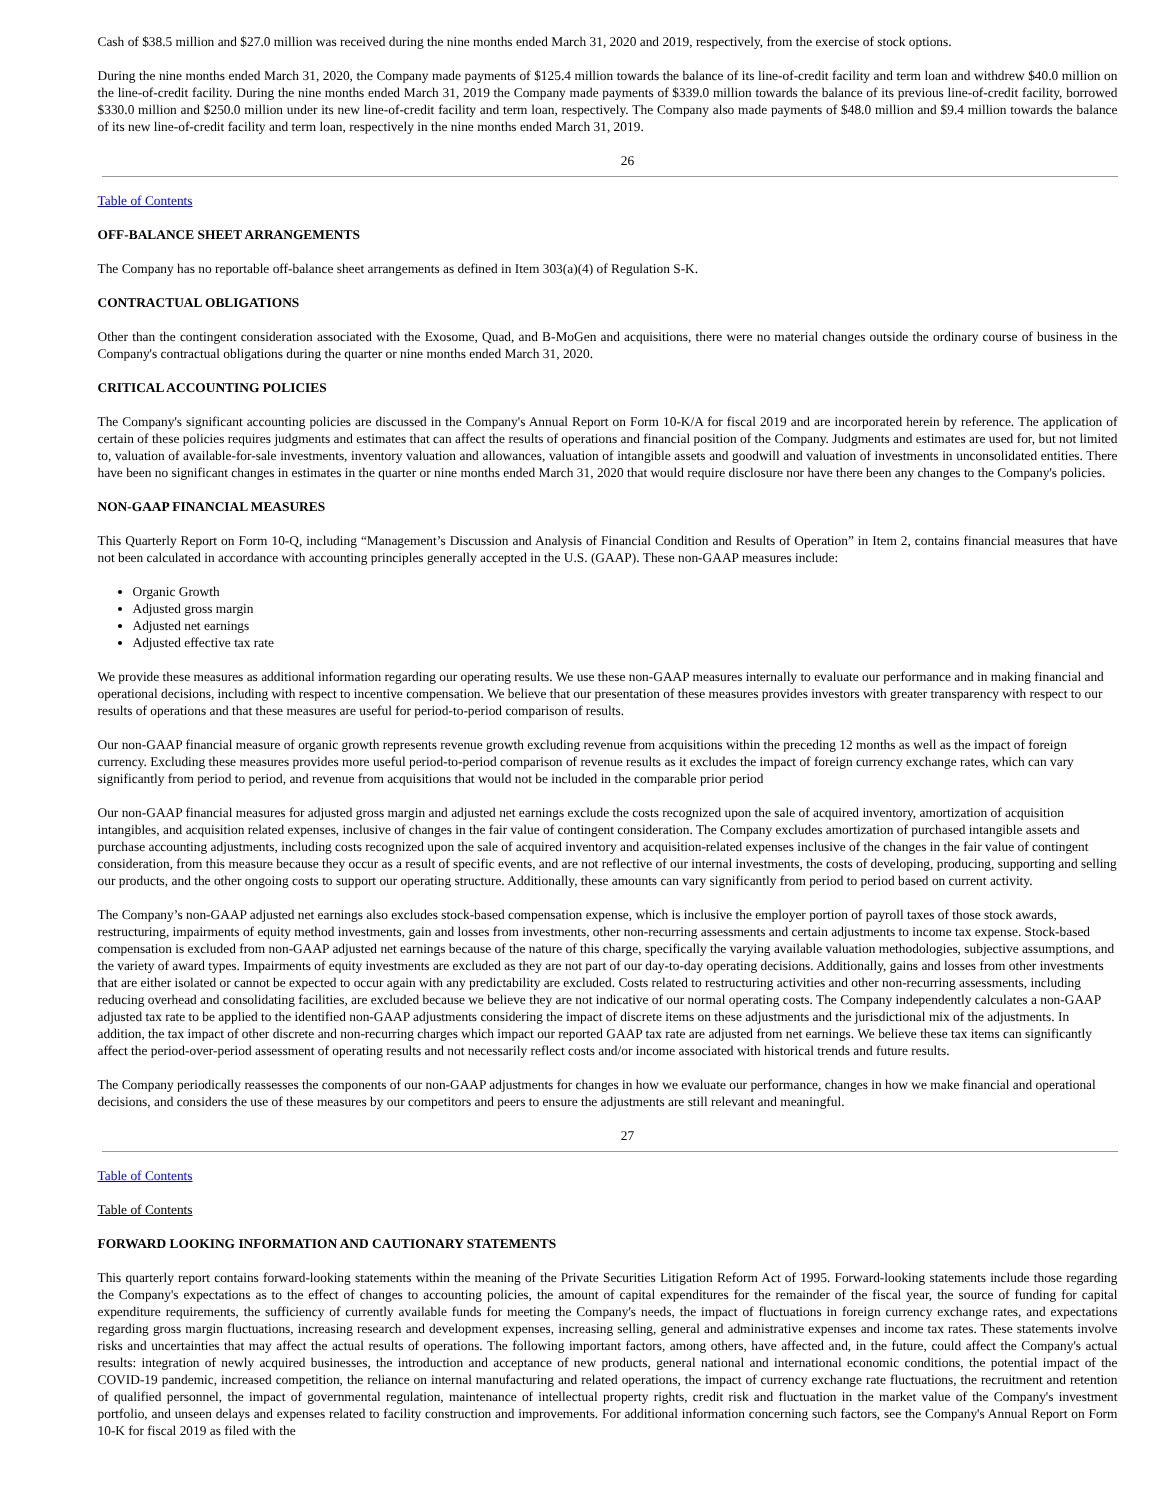Cash of $38.5 million and $27.0 million was received during the nine months ended March 31, 2020 and 2019, respectively, from the exercise of stock options.
During the nine months ended March 31, 2020, the Company made payments of $125.4 million towards the balance of its line-of-credit facility and term loan and withdrew $40.0 million on the line-of-credit facility. During the nine months ended March 31, 2019 the Company made payments of $339.0 million towards the balance of its previous line-of-credit facility, borrowed $330.0 million and $250.0 million under its new line-of-credit facility and term loan, respectively. The Company also made payments of $48.0 million and $9.4 million towards the balance of its new line-of-credit facility and term loan, respectively in the nine months ended March 31, 2019.
26
Table of Contents
OFF-BALANCE SHEET ARRANGEMENTS
The Company has no reportable off-balance sheet arrangements as defined in Item 303(a)(4) of Regulation S-K.
CONTRACTUAL OBLIGATIONS
Other than the contingent consideration associated with the Exosome, Quad, and B-MoGen and acquisitions, there were no material changes outside the ordinary course of business in the Company's contractual obligations during the quarter or nine months ended March 31, 2020.
CRITICAL ACCOUNTING POLICIES
The Company's significant accounting policies are discussed in the Company's Annual Report on Form 10-K/A for fiscal 2019 and are incorporated herein by reference. The application of certain of these policies requires judgments and estimates that can affect the results of operations and financial position of the Company. Judgments and estimates are used for, but not limited to, valuation of available-for-sale investments, inventory valuation and allowances, valuation of intangible assets and goodwill and valuation of investments in unconsolidated entities. There have been no significant changes in estimates in the quarter or nine months ended March 31, 2020 that would require disclosure nor have there been any changes to the Company's policies.
NON-GAAP FINANCIAL MEASURES
This Quarterly Report on Form 10-Q, including “Management’s Discussion and Analysis of Financial Condition and Results of Operation” in Item 2, contains financial measures that have not been calculated in accordance with accounting principles generally accepted in the U.S. (GAAP). These non-GAAP measures include:
Organic Growth
Adjusted gross margin
Adjusted net earnings
Adjusted effective tax rate
We provide these measures as additional information regarding our operating results. We use these non-GAAP measures internally to evaluate our performance and in making financial and operational decisions, including with respect to incentive compensation. We believe that our presentation of these measures provides investors with greater transparency with respect to our results of operations and that these measures are useful for period-to-period comparison of results.
Our non-GAAP financial measure of organic growth represents revenue growth excluding revenue from acquisitions within the preceding 12 months as well as the impact of foreign currency. Excluding these measures provides more useful period-to-period comparison of revenue results as it excludes the impact of foreign currency exchange rates, which can vary significantly from period to period, and revenue from acquisitions that would not be included in the comparable prior period
Our non-GAAP financial measures for adjusted gross margin and adjusted net earnings exclude the costs recognized upon the sale of acquired inventory, amortization of acquisition intangibles, and acquisition related expenses, inclusive of changes in the fair value of contingent consideration. The Company excludes amortization of purchased intangible assets and purchase accounting adjustments, including costs recognized upon the sale of acquired inventory and acquisition-related expenses inclusive of the changes in the fair value of contingent consideration, from this measure because they occur as a result of specific events, and are not reflective of our internal investments, the costs of developing, producing, supporting and selling our products, and the other ongoing costs to support our operating structure. Additionally, these amounts can vary significantly from period to period based on current activity.
The Company’s non-GAAP adjusted net earnings also excludes stock-based compensation expense, which is inclusive the employer portion of payroll taxes of those stock awards, restructuring, impairments of equity method investments, gain and losses from investments, other non-recurring assessments and certain adjustments to income tax expense. Stock-based compensation is excluded from non-GAAP adjusted net earnings because of the nature of this charge, specifically the varying available valuation methodologies, subjective assumptions, and the variety of award types. Impairments of equity investments are excluded as they are not part of our day-to-day operating decisions. Additionally, gains and losses from other investments that are either isolated or cannot be expected to occur again with any predictability are excluded. Costs related to restructuring activities and other non-recurring assessments, including reducing overhead and consolidating facilities, are excluded because we believe they are not indicative of our normal operating costs. The Company independently calculates a non-GAAP adjusted tax rate to be applied to the identified non-GAAP adjustments considering the impact of discrete items on these adjustments and the jurisdictional mix of the adjustments. In addition, the tax impact of other discrete and non-recurring charges which impact our reported GAAP tax rate are adjusted from net earnings. We believe these tax items can significantly affect the period-over-period assessment of operating results and not necessarily reflect costs and/or income associated with historical trends and future results.
The Company periodically reassesses the components of our non-GAAP adjustments for changes in how we evaluate our performance, changes in how we make financial and operational decisions, and considers the use of these measures by our competitors and peers to ensure the adjustments are still relevant and meaningful.
27
Table of Contents
Table of Contents
FORWARD LOOKING INFORMATION AND CAUTIONARY STATEMENTS
This quarterly report contains forward-looking statements within the meaning of the Private Securities Litigation Reform Act of 1995. Forward-looking statements include those regarding the Company's expectations as to the effect of changes to accounting policies, the amount of capital expenditures for the remainder of the fiscal year, the source of funding for capital expenditure requirements, the sufficiency of currently available funds for meeting the Company's needs, the impact of fluctuations in foreign currency exchange rates, and expectations regarding gross margin fluctuations, increasing research and development expenses, increasing selling, general and administrative expenses and income tax rates. These statements involve risks and uncertainties that may affect the actual results of operations. The following important factors, among others, have affected and, in the future, could affect the Company's actual results: integration of newly acquired businesses, the introduction and acceptance of new products, general national and international economic conditions, the potential impact of the COVID-19 pandemic, increased competition, the reliance on internal manufacturing and related operations, the impact of currency exchange rate fluctuations, the recruitment and retention of qualified personnel, the impact of governmental regulation, maintenance of intellectual property rights, credit risk and fluctuation in the market value of the Company's investment portfolio, and unseen delays and expenses related to facility construction and improvements. For additional information concerning such factors, see the Company's Annual Report on Form 10-K for fiscal 2019 as filed with the